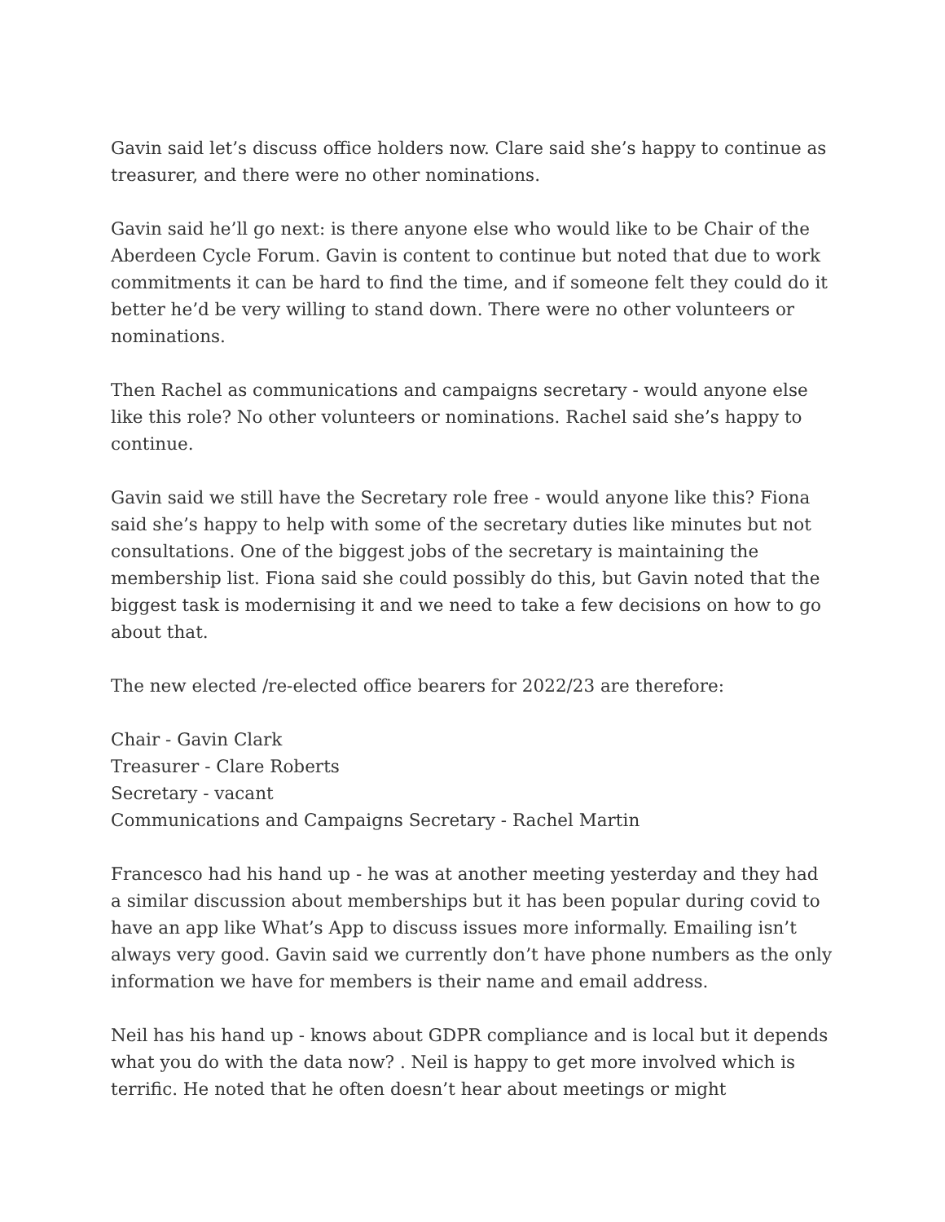Gavin said let’s discuss office holders now. Clare said she’s happy to continue as treasurer, and there were no other nominations.
Gavin said he’ll go next: is there anyone else who would like to be Chair of the Aberdeen Cycle Forum. Gavin is content to continue but noted that due to work commitments it can be hard to find the time, and if someone felt they could do it better he’d be very willing to stand down. There were no other volunteers or nominations.
Then Rachel as communications and campaigns secretary - would anyone else like this role? No other volunteers or nominations. Rachel said she’s happy to continue.
Gavin said we still have the Secretary role free - would anyone like this? Fiona said she’s happy to help with some of the secretary duties like minutes but not consultations. One of the biggest jobs of the secretary is maintaining the membership list. Fiona said she could possibly do this, but Gavin noted that the biggest task is modernising it and we need to take a few decisions on how to go about that.
The new elected /re-elected office bearers for 2022/23 are therefore:
Chair - Gavin Clark
Treasurer - Clare Roberts
Secretary - vacant
Communications and Campaigns Secretary - Rachel Martin
Francesco had his hand up - he was at another meeting yesterday and they had a similar discussion about memberships but it has been popular during covid to have an app like What’s App to discuss issues more informally. Emailing isn’t always very good. Gavin said we currently don’t have phone numbers as the only information we have for members is their name and email address.
Neil has his hand up - knows about GDPR compliance and is local but it depends what you do with the data now? . Neil is happy to get more involved which is terrific. He noted that he often doesn’t hear about meetings or might